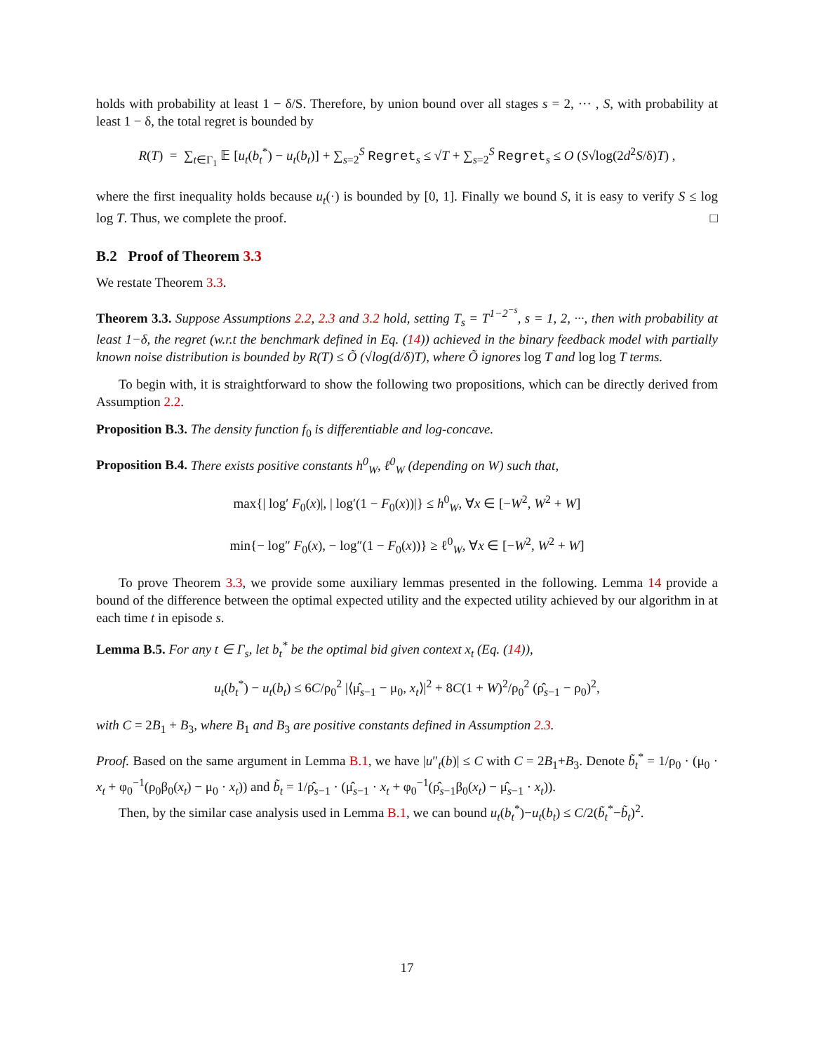holds with probability at least 1 − δ/S. Therefore, by union bound over all stages s = 2, ··· , S, with probability at least 1 − δ, the total regret is bounded by
R(T) = ∑<sub>t∈Γ<sub>1</sub></sub> 𝔼 [u<sub>t</sub>(b<sub>t</sub><sup>*</sup>) − u<sub>t</sub>(b<sub>t</sub>)] + ∑<sub>s=2</sub><sup>S</sup> Regret<sub>s</sub> ≤ √T + ∑<sub>s=2</sub><sup>S</sup> Regret<sub>s</sub> ≤ O (S√log(2d<sup>2</sup>S/δ)T) ,
where the first inequality holds because u<sub>t</sub>(·) is bounded by [0, 1]. Finally we bound S, it is easy to verify S ≤ log log T. Thus, we complete the proof. □
B.2 Proof of Theorem 3.3
We restate Theorem 3.3.
Theorem 3.3. Suppose Assumptions 2.2, 2.3 and 3.2 hold, setting T<sub>s</sub> = T<sup>1−2<sup>−s</sup></sup>, s = 1, 2, ···, then with probability at least 1−δ, the regret (w.r.t the benchmark defined in Eq. (14)) achieved in the binary feedback model with partially known noise distribution is bounded by R(T) ≤ Õ (√log(d/δ)T), where Õ ignores log T and log log T terms.
To begin with, it is straightforward to show the following two propositions, which can be directly derived from Assumption 2.2.
Proposition B.3. The density function f<sub>0</sub> is differentiable and log-concave.
Proposition B.4. There exists positive constants h<sup>0</sup><sub>W</sub>, ℓ<sup>0</sup><sub>W</sub> (depending on W) such that,
max{| log′ F<sub>0</sub>(x)|, | log′(1 − F<sub>0</sub>(x))|} ≤ h<sup>0</sup><sub>W</sub>, ∀x ∈ [−W<sup>2</sup>, W<sup>2</sup> + W]
min{− log″ F<sub>0</sub>(x), − log″(1 − F<sub>0</sub>(x))} ≥ ℓ<sup>0</sup><sub>W</sub>, ∀x ∈ [−W<sup>2</sup>, W<sup>2</sup> + W]
To prove Theorem 3.3, we provide some auxiliary lemmas presented in the following. Lemma 14 provide a bound of the difference between the optimal expected utility and the expected utility achieved by our algorithm in at each time t in episode s.
Lemma B.5. For any t ∈ Γ<sub>s</sub>, let b<sub>t</sub><sup>*</sup> be the optimal bid given context x<sub>t</sub> (Eq. (14)),
u<sub>t</sub>(b<sub>t</sub><sup>*</sup>) − u<sub>t</sub>(b<sub>t</sub>) ≤ 6C/ρ<sub>0</sub><sup>2</sup> |⟨μ̂<sub>s−1</sub> − μ<sub>0</sub>, x<sub>t</sub>⟩|<sup>2</sup> + 8C(1 + W)<sup>2</sup>/ρ<sub>0</sub><sup>2</sup> (ρ̂<sub>s−1</sub> − ρ<sub>0</sub>)<sup>2</sup>,
with C = 2B<sub>1</sub> + B<sub>3</sub>, where B<sub>1</sub> and B<sub>3</sub> are positive constants defined in Assumption 2.3.
Proof. Based on the same argument in Lemma B.1, we have |u″<sub>t</sub>(b)| ≤ C with C = 2B<sub>1</sub>+B<sub>3</sub>. Denote b̃<sub>t</sub><sup>*</sup> = 1/ρ<sub>0</sub> · (μ<sub>0</sub> · x<sub>t</sub> + φ<sub>0</sub><sup>−1</sup>(ρ<sub>0</sub>β<sub>0</sub>(x<sub>t</sub>) − μ<sub>0</sub> · x<sub>t</sub>)) and b̃<sub>t</sub> = 1/ρ̂<sub>s−1</sub> · (μ̂<sub>s−1</sub> · x<sub>t</sub> + φ<sub>0</sub><sup>−1</sup>(ρ̂<sub>s−1</sub>β<sub>0</sub>(x<sub>t</sub>) − μ̂<sub>s−1</sub> · x<sub>t</sub>)).
Then, by the similar case analysis used in Lemma B.1, we can bound u<sub>t</sub>(b<sub>t</sub><sup>*</sup>)−u<sub>t</sub>(b<sub>t</sub>) ≤ C/2(b̃<sub>t</sub><sup>*</sup>−b̃<sub>t</sub>)<sup>2</sup>.
17